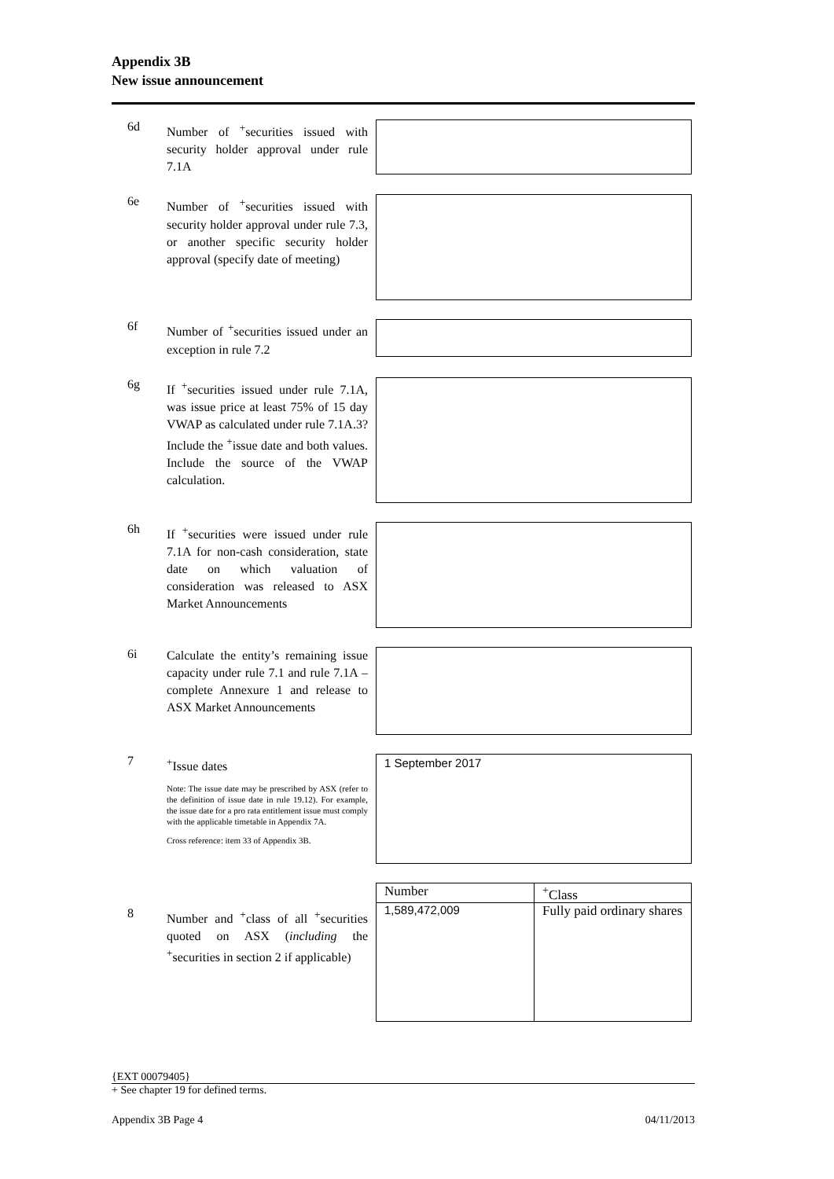Appendix 3B
New issue announcement
6d
Number of <sup>+</sup>securities issued with security holder approval under rule 7.1A
6e
Number of <sup>+</sup>securities issued with security holder approval under rule 7.3, or another specific security holder approval (specify date of meeting)
6f
Number of <sup>+</sup>securities issued under an exception in rule 7.2
6g
If <sup>+</sup>securities issued under rule 7.1A, was issue price at least 75% of 15 day VWAP as calculated under rule 7.1A.3? Include the <sup>+</sup>issue date and both values. Include the source of the VWAP calculation.
6h
If <sup>+</sup>securities were issued under rule 7.1A for non-cash consideration, state date on which valuation of consideration was released to ASX Market Announcements
6i
Calculate the entity’s remaining issue capacity under rule 7.1 and rule 7.1A – complete Annexure 1 and release to ASX Market Announcements
7
<sup>+</sup>Issue dates
Note: The issue date may be prescribed by ASX (refer to the definition of issue date in rule 19.12). For example, the issue date for a pro rata entitlement issue must comply with the applicable timetable in Appendix 7A.
Cross reference: item 33 of Appendix 3B.
1 September 2017
8
Number and <sup>+</sup>class of all <sup>+</sup>securities quoted on ASX (including the <sup>+</sup>securities in section 2 if applicable)
| Number | <sup>+</sup>Class |
| --- | --- |
| 1,589,472,009 | Fully paid ordinary shares |
{EXT 00079405}
+ See chapter 19 for defined terms.
Appendix 3B Page 4 04/11/2013